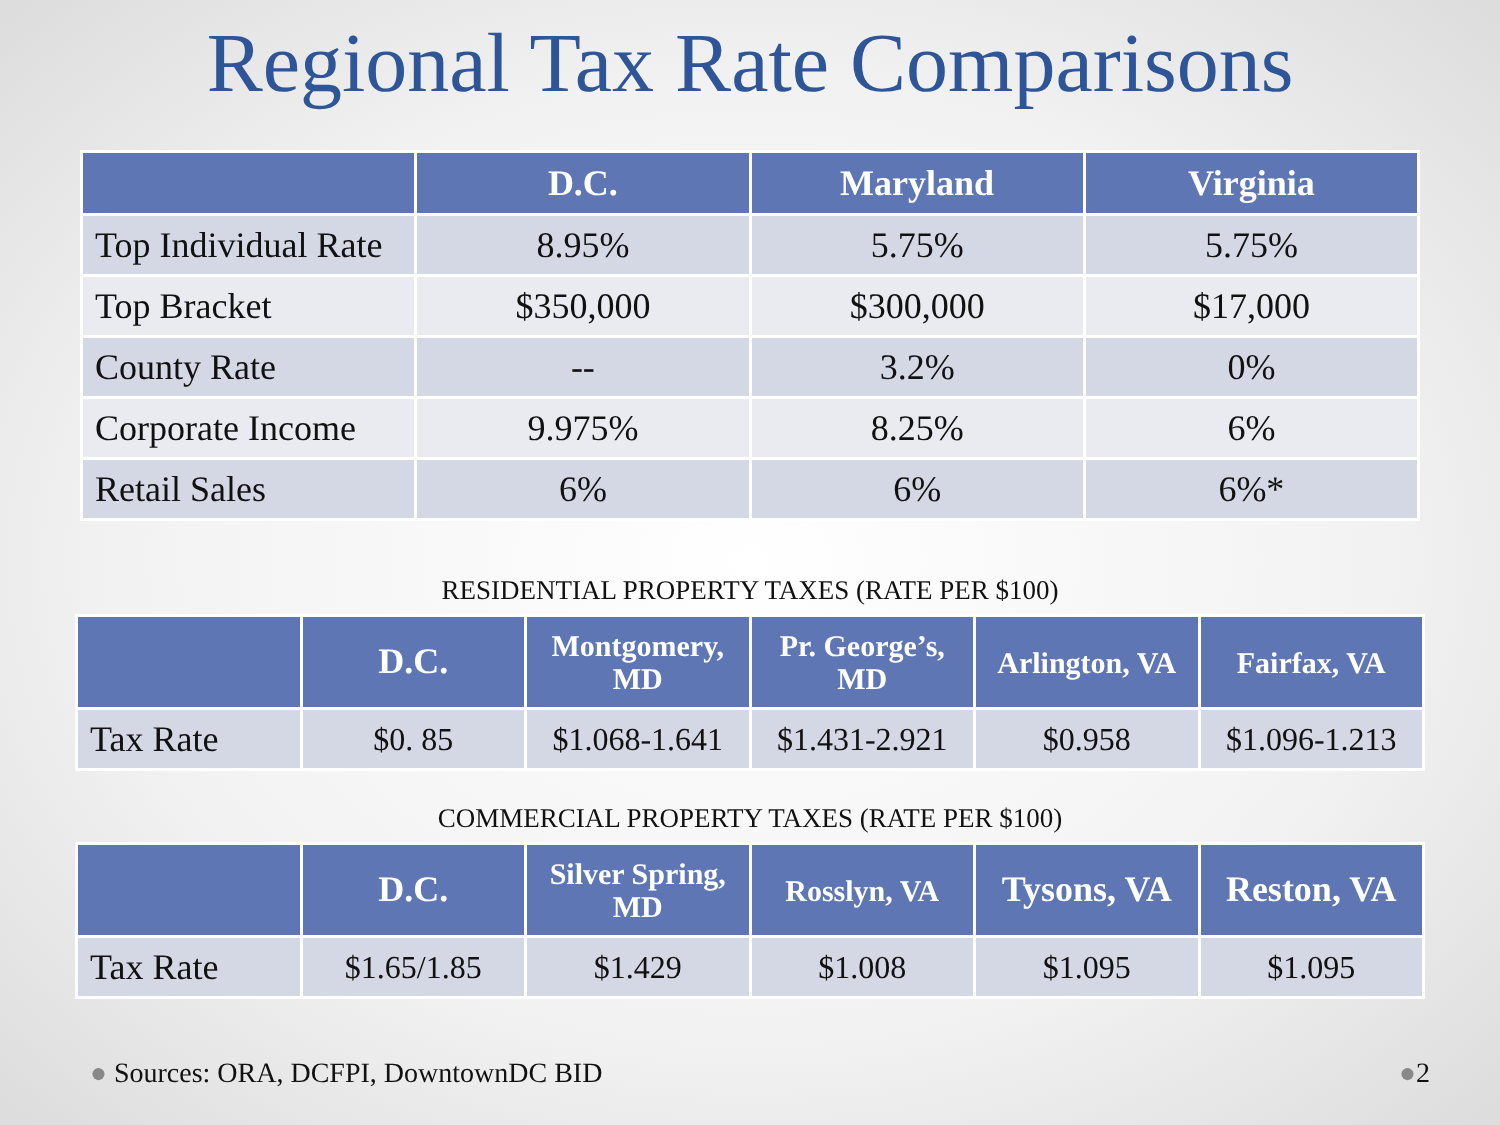Regional Tax Rate Comparisons
| | D.C. | Maryland | Virginia |
| --- | --- | --- | --- |
| Top Individual Rate | 8.95% | 5.75% | 5.75% |
| Top Bracket | $350,000 | $300,000 | $17,000 |
| County Rate | -- | 3.2% | 0% |
| Corporate Income | 9.975% | 8.25% | 6% |
| Retail Sales | 6% | 6% | 6%* |
RESIDENTIAL PROPERTY TAXES (RATE PER $100)
| | D.C. | Montgomery, MD | Pr. George’s, MD | Arlington, VA | Fairfax, VA |
| --- | --- | --- | --- | --- | --- |
| Tax Rate | $0. 85 | $1.068-1.641 | $1.431-2.921 | $0.958 | $1.096-1.213 |
COMMERCIAL PROPERTY TAXES (RATE PER $100)
| | D.C. | Silver Spring, MD | Rosslyn, VA | Tysons, VA | Reston, VA |
| --- | --- | --- | --- | --- | --- |
| Tax Rate | $1.65/1.85 | $1.429 | $1.008 | $1.095 | $1.095 |
● Sources: ORA, DCFPI, DowntownDC BID
●2